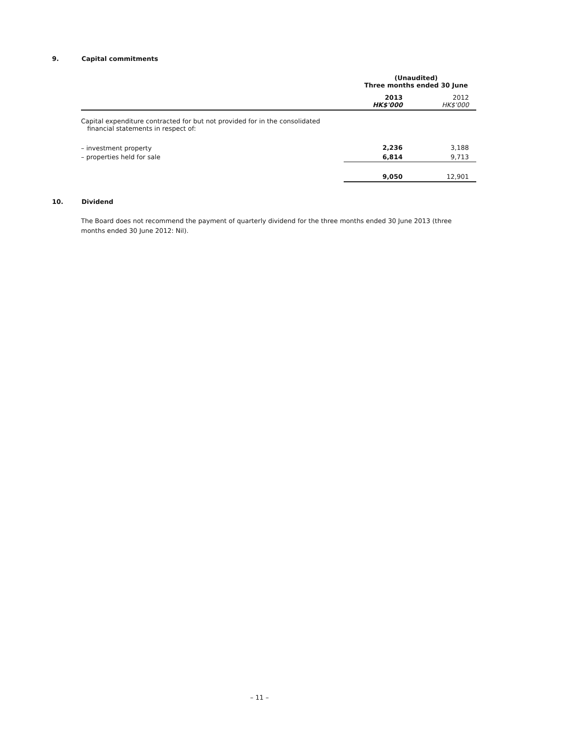9. Capital commitments
| | (Unaudited) Three months ended 30 June | |
| --- | --- | --- |
| | 2013 HK$'000 | 2012 HK$'000 |
| Capital expenditure contracted for but not provided for in the consolidated financial statements in respect of: | | |
| – investment property | 2,236 | 3,188 |
| – properties held for sale | 6,814 | 9,713 |
| | 9,050 | 12,901 |
10. Dividend
The Board does not recommend the payment of quarterly dividend for the three months ended 30 June 2013 (three months ended 30 June 2012: Nil).
– 11 –